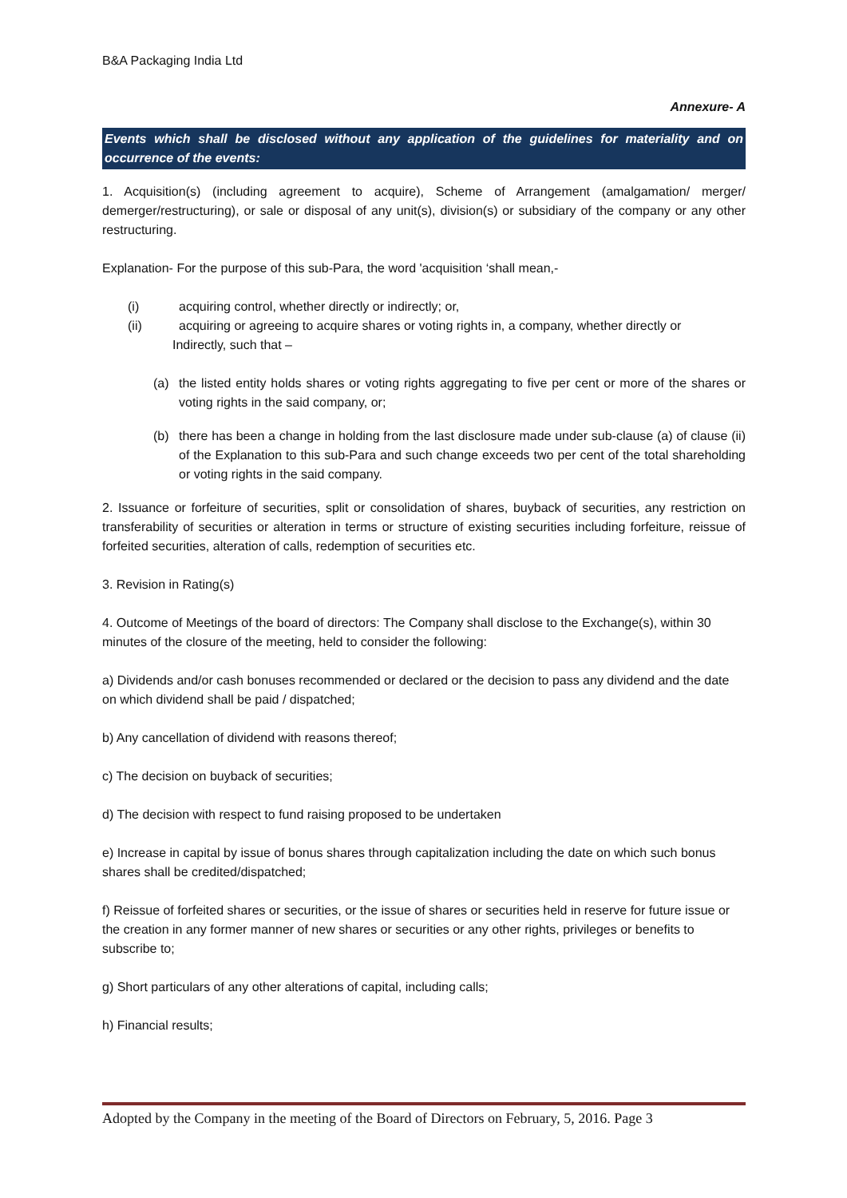B&A Packaging India Ltd
Annexure- A
Events which shall be disclosed without any application of the guidelines for materiality and on occurrence of the events:
1. Acquisition(s) (including agreement to acquire), Scheme of Arrangement (amalgamation/ merger/ demerger/restructuring), or sale or disposal of any unit(s), division(s) or subsidiary of the company or any other restructuring.
Explanation- For the purpose of this sub-Para, the word 'acquisition ‘shall mean,-
(i) acquiring control, whether directly or indirectly; or,
(ii) acquiring or agreeing to acquire shares or voting rights in, a company, whether directly or
Indirectly, such that –
(a) the listed entity holds shares or voting rights aggregating to five per cent or more of the shares or voting rights in the said company, or;
(b) there has been a change in holding from the last disclosure made under sub-clause (a) of clause (ii) of the Explanation to this sub-Para and such change exceeds two per cent of the total shareholding or voting rights in the said company.
2. Issuance or forfeiture of securities, split or consolidation of shares, buyback of securities, any restriction on transferability of securities or alteration in terms or structure of existing securities including forfeiture, reissue of forfeited securities, alteration of calls, redemption of securities etc.
3. Revision in Rating(s)
4. Outcome of Meetings of the board of directors: The Company shall disclose to the Exchange(s), within 30 minutes of the closure of the meeting, held to consider the following:
a) Dividends and/or cash bonuses recommended or declared or the decision to pass any dividend and the date on which dividend shall be paid / dispatched;
b) Any cancellation of dividend with reasons thereof;
c) The decision on buyback of securities;
d) The decision with respect to fund raising proposed to be undertaken
e) Increase in capital by issue of bonus shares through capitalization including the date on which such bonus shares shall be credited/dispatched;
f) Reissue of forfeited shares or securities, or the issue of shares or securities held in reserve for future issue or the creation in any former manner of new shares or securities or any other rights, privileges or benefits to subscribe to;
g) Short particulars of any other alterations of capital, including calls;
h) Financial results;
Adopted by the Company in the meeting of the Board of Directors on February, 5, 2016. Page 3